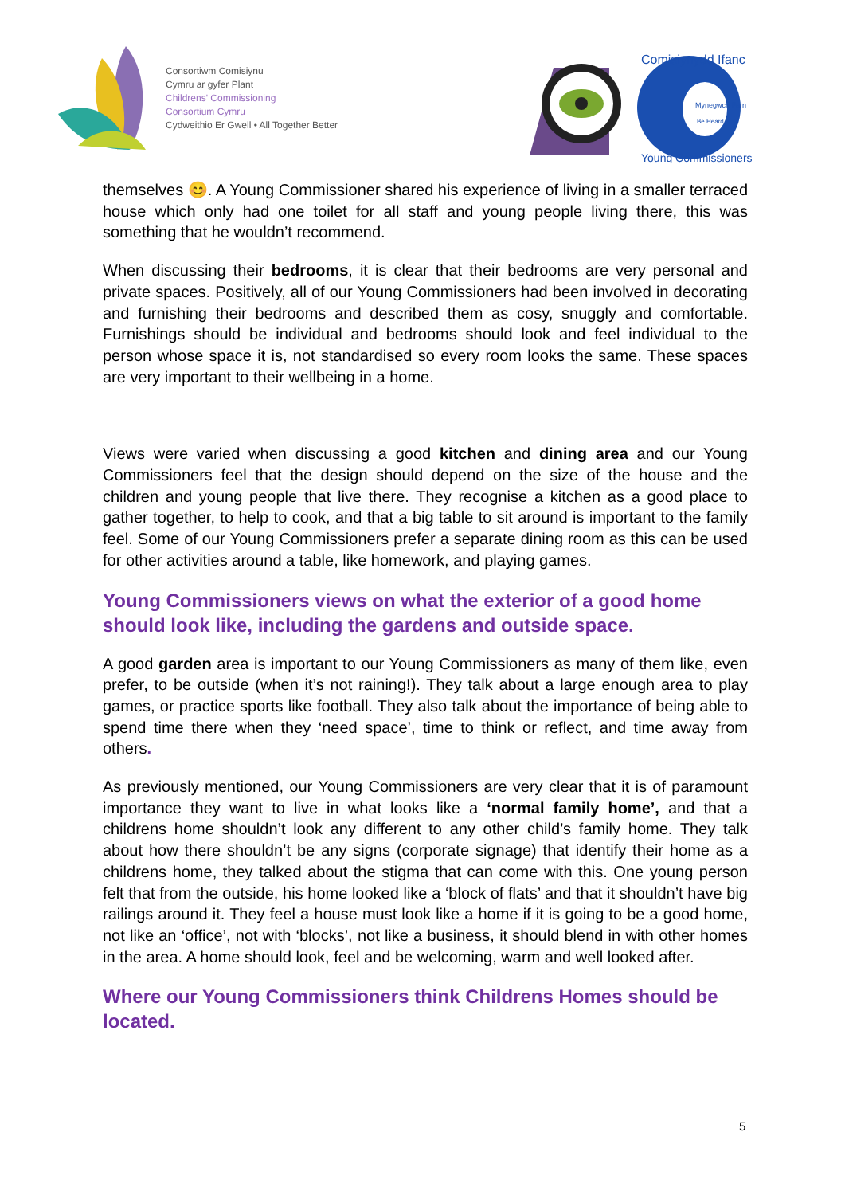Consortiwm Comisiynu
Cymru ar gyfer Plant
Childrens' Commissioning
Consortium Cymru
Cydweithio Er Gwell • All Together Better
Mynegwch Farn
Be Heard
Comisiynydd Ifanc
Young Commissioners
themselves 😊. A Young Commissioner shared his experience of living in a smaller terraced house which only had one toilet for all staff and young people living there, this was something that he wouldn’t recommend.
When discussing their bedrooms, it is clear that their bedrooms are very personal and private spaces. Positively, all of our Young Commissioners had been involved in decorating and furnishing their bedrooms and described them as cosy, snuggly and comfortable. Furnishings should be individual and bedrooms should look and feel individual to the person whose space it is, not standardised so every room looks the same. These spaces are very important to their wellbeing in a home.
Views were varied when discussing a good kitchen and dining area and our Young Commissioners feel that the design should depend on the size of the house and the children and young people that live there. They recognise a kitchen as a good place to gather together, to help to cook, and that a big table to sit around is important to the family feel. Some of our Young Commissioners prefer a separate dining room as this can be used for other activities around a table, like homework, and playing games.
Young Commissioners views on what the exterior of a good home should look like, including the gardens and outside space.
A good garden area is important to our Young Commissioners as many of them like, even prefer, to be outside (when it’s not raining!). They talk about a large enough area to play games, or practice sports like football. They also talk about the importance of being able to spend time there when they ‘need space’, time to think or reflect, and time away from others.
As previously mentioned, our Young Commissioners are very clear that it is of paramount importance they want to live in what looks like a ‘normal family home’, and that a childrens home shouldn’t look any different to any other child’s family home. They talk about how there shouldn’t be any signs (corporate signage) that identify their home as a childrens home, they talked about the stigma that can come with this. One young person felt that from the outside, his home looked like a ‘block of flats’ and that it shouldn’t have big railings around it. They feel a house must look like a home if it is going to be a good home, not like an ‘office’, not with ‘blocks’, not like a business, it should blend in with other homes in the area. A home should look, feel and be welcoming, warm and well looked after.
Where our Young Commissioners think Childrens Homes should be located.
5